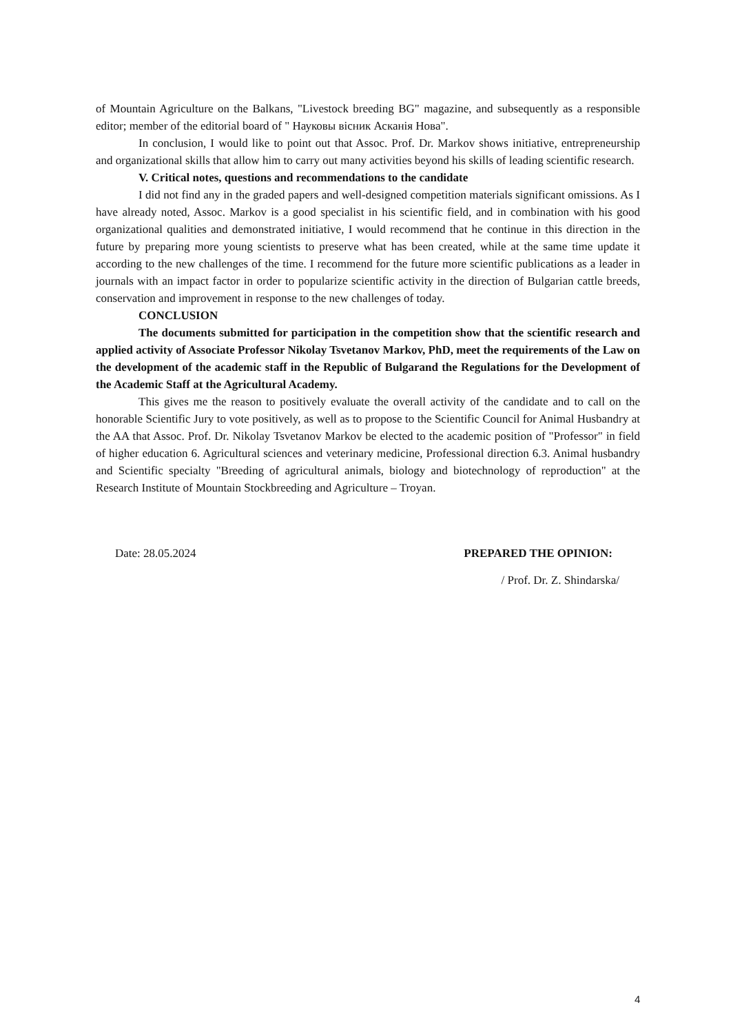of Mountain Agriculture on the Balkans, "Livestock breeding BG" magazine, and subsequently as a responsible editor; member of the editorial board of " Науковы вісник Асканія Нова".
In conclusion, I would like to point out that Assoc. Prof. Dr. Markov shows initiative, entrepreneurship and organizational skills that allow him to carry out many activities beyond his skills of leading scientific research.
V. Critical notes, questions and recommendations to the candidate
I did not find any in the graded papers and well-designed competition materials significant omissions. As I have already noted, Assoc. Markov is a good specialist in his scientific field, and in combination with his good organizational qualities and demonstrated initiative, I would recommend that he continue in this direction in the future by preparing more young scientists to preserve what has been created, while at the same time update it according to the new challenges of the time. I recommend for the future more scientific publications as a leader in journals with an impact factor in order to popularize scientific activity in the direction of Bulgarian cattle breeds, conservation and improvement in response to the new challenges of today.
CONCLUSION
The documents submitted for participation in the competition show that the scientific research and applied activity of Associate Professor Nikolay Tsvetanov Markov, PhD, meet the requirements of the Law on the development of the academic staff in the Republic of Bulgarand the Regulations for the Development of the Academic Staff at the Agricultural Academy.
This gives me the reason to positively evaluate the overall activity of the candidate and to call on the honorable Scientific Jury to vote positively, as well as to propose to the Scientific Council for Animal Husbandry at the AA that Assoc. Prof. Dr. Nikolay Tsvetanov Markov be elected to the academic position of "Professor" in field of higher education 6. Agricultural sciences and veterinary medicine, Professional direction 6.3. Animal husbandry and Scientific specialty "Breeding of agricultural animals, biology and biotechnology of reproduction" at the Research Institute of Mountain Stockbreeding and Agriculture – Troyan.
Date: 28.05.2024 PREPARED THE OPINION:
/ Prof. Dr. Z. Shindarska/
4